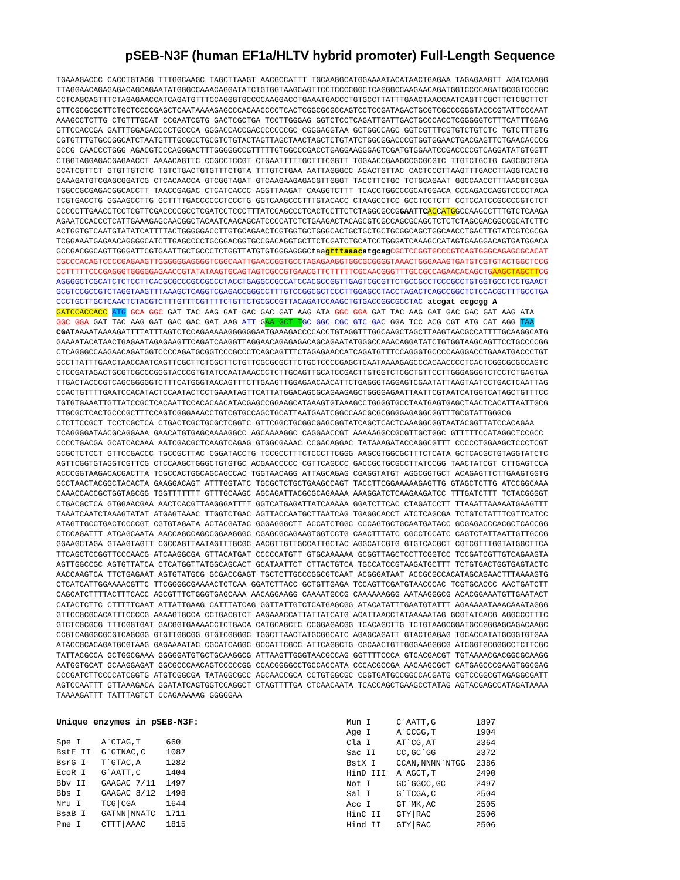pSEB-N3F (human EF1a/HLTV hybrid promoter) Full-Length Sequence
TGAAAGACCC CACCTGTAGG TTTGGCAAGC TAGCTTAAGT AACGCCATTT TGCAAGGCATGGAAAATACATAACTGAGAA TAGAGAAGTT AGATCAAGG
TTAGGAACAGAGAGACAGCAGAATATGGGCCAAACAGGATATCTGTGGTAAGCAGTTCCTCCCCGGCTCAGGGCCAAGAACAGATGGTCCCCAGATGCGGTCCCGC
CCTCAGCAGTTTCTAGAGAACCATCAGATGTTTCCAGGGTGCCCCAAGGACCTGAAATGACCCTGTGCCTTATTTGAACTAACCAATCAGTTCGCTTCTCGCTTCT
GTTCGCGCGCTTCTGCTCCCCGAGCTCAATAAAAGAGCCCACAACCCCTCACTCGGCGCGCCAGTCCTCCGATAGACTGCGTCGCCCGGGTACCCGTATTCCCAAT
AAAGCCTCTTG CTGTTTGCAT CCGAATCGTG GACTCGCTGA TCCTTGGGAG GGTCTCCTCAGATTGATTGACTGCCCACCTCGGGGGTCTTTCATTTGGAG
GTTCCACCGA GATTTGGAGACCCCTGCCCA GGGACCACCGACCCCCCCGC CGGGAGGTAA GCTGGCCAGC GGTCGTTTCGTGTCTGTCTC TGTCTTTGTG
CGTGTTTGTGCCGGCATCTAATGTTTGCGCCTGCGTCTGTACTAGTTAGCTAACTAGCTCTGTATCTGGCGGACCCGTGGTGGAACTGACGAGTTCTGAACACCCG
GCCG CAACCCTGGG AGACGTCCCAGGGACTTTGGGGGCCGTTTTTGTGGCCCGACCTGAGGAAGGGAGTCGATGTGGAATCCGACCCCGTCAGGATATGTGGTT
CTGGTAGGAGACGAGAACCT AAAACAGTTC CCGCCTCCGT CTGAATTTTTGCTTTCGGTT TGGAACCGAAGCCGCGCGTC TTGTCTGCTG CAGCGCTGCA
GCATCGTTCT GTGTTGTCTC TGTCTGACTGTGTTTCTGTA TTTGTCTGAA AATTAGGGCC AGACTGTTAC CACTCCCTTAAGTTTGACCTTAGGTCACTG
GAAAGATGTCGAGCGGATCG CTCACAACCA GTCGGTAGAT GTCAAGAAGAGACGTTGGGT TACCTTCTGC TCTGCAGAAT GGCCAACCTTTAACGTCGGA
TGGCCGCGAGACGGCACCTT TAACCGAGAC CTCATCACCC AGGTTAAGAT CAAGGTCTTT TCACCTGGCCCGCATGGACA CCCAGACCAGGTCCCCTACA
TCGTGACCTG GGAAGCCTTG GCTTTTGACCCCCCTCCCTG GGTCAAGCCCTTTGTACACC CTAAGCCTCC GCCTCCTCTT CCTCCATCCGCCCCGTCTCT
CCCCCTTGAACCTCCTCGTTCGACCCCGCCTCGATCCTCCCTTTATCCAGCCCTCACTCCTTCTCTAGGCGCCGGAATTC ACCATGGCCAAGCCTTTGTCTCAAGA
AGAATCCACCCTCATTGAAAGAGCAACGGCTACAATCAACAGCATCCCCATCTCTGAAGACTACAGCGTCGCCAGCGCAGCTCTCTCTAGCGACGGCCGCATCTTC
ACTGGTGTCAATGTATATCATTTTACTGGGGGACCTTGTGCAGAACTCGTGGTGCTGGGCACTGCTGCTGCTGCGGCAGCTGGCAACCTGACTTGTATCGTCGCGA
TCGGAAATGAGAACAGGGGCATCTTGAGCCCCTGCGGACGGTGCCGACAGGTGCTTCTCGATCTGCATCCTGGGATCAAAGCCATAGTGAAGGACAGTGATGGACA
GCCGACGGCAGTTGGGATTCGTGAATTGCTGCCCTCTGGTTATGTGTGGGAGGGCtaagtttaaac atgcag CGCTCCGGTGCCCGTCAGTGGGCAGAGCGCACAT
CGCCCACAGTCCCCGAGAAGTTGGGGGGAGGGGTCGGCAATTGAACCGGTGCCTAGAGAAGGTGGCGCGGGGTAAACTGGGAAAGTGATGTCGTGTACTGGCTCCG
CCTTTTTCCCGAGGGTGGGGGAGAACCGTATATAAGTGCAGTAGTCGCCGTGAACGTTCTTTTTCGCAACGGGTTTGCCGCCAGAACACAGCTGAAGCTAGCTTCG
AGGGGCTCGCATCTCTCCTTCACGCGCCCGCCGCCCTACCTGAGGCCGCCATCCACGCCGGTTGAGTCGCGTTCTGCCGCCTCCCGCCTGTGGTGCCTCCTGAACT
GCGTCCGCCGTCTAGGTAAGTTTAAAGCTCAGGTCGAGACCGGGCCTTTGTCCGGCGCTCCCTTGGAGCCTACCTAGACTCAGCCGGCTCTCCACGCTTTGCCTGA
CCCTGCTTGCTCAACTCTACGTCTTTGTTTCGTTTTCTGTTCTGCGCCGTTACAGATCCAAGCTGTGACCGGCGCCTAC atcgat ccgcgg A
GATCCACCACC ATG GCA GGC GAT TAC AAG GAT GAC GAC GAT AAG ATA GGC GGA GAT TAC AAG GAT GAC GAC GAT AAG ATA
GGC GGA GAT TAC AAG GAT GAC GAC GAT AAG ATT GAA GCT T GC GGC CGC GTC GAC GGA TCC ACG CGT ATG CAT AGG TAA
CGATAAAATAAAAGATTTTATTTAGTCTCCAGAAAAAGGGGGGAATGAAAGACCCCACCTGTAGGTTTGGCAAGCTAGCTTAAGTAACGCCATTTTGCAAGGCATG
GAAAATACATAACTGAGAATAGAGAAGTTCAGATCAAGGTTAGGAACAGAGAGACAGCAGAATATGGGCCAAACAGGATATCTGTGGTAAGCAGTTCCTGCCCCGG
CTCAGGGCCAAGAACAGATGGTCCCCAGATGCGGTCCCGCCCTCAGCAGTTTCTAGAGAACCATCAGATGTTTCCAGGGTGCCCCAAGGACCTGAAATGACCCTGT
GCCTTATTTGAACTAACCAATCAGTTCGCTTCTCGCTTCTGTTCGCGCGCTTCTGCTCCCCGAGCTCAATAAAAGAGCCCACAACCCCTCACTCGGCGCGCCAGTC
CTCCGATAGACTGCGTCGCCCGGGTACCCGTGTATCCAATAAACCCTCTTGCAGTTGCATCCGACTTGTGGTCTCGCTGTTCCTTGGGAGGGTCTCCTCTGAGTGA
TTGACTACCCGTCAGCGGGGGTCTTTCATGGGTAACAGTTTCTTGAAGTTGGAGAACAACATTCTGAGGGTAGGAGTCGAATATTAAGTAATCCTGACTCAATTAG
CCACTGTTTTGAATCCACATACTCCAATACTCCTGAAATAGTTCATTATGGACAGCGCAGAAGAGCTGGGGAGAATTAATTCGTAATCATGGTCATAGCTGTTTCC
TGTGTGAAATTGTTATCCGCTCACAATTCCACACAACATACGAGCCGGAAGCATAAAGTGTAAAGCCTGGGGTGCCTAATGAGTGAGCTAACTCACATTAATTGCG
TTGCGCTCACTGCCCGCTTTCCAGTCGGGAAACCTGTCGTGCCAGCTGCATTAATGAATCGGCCAACGCGCGGGGAGAGGCGGTTTGCGTATTGGGCG
CTCTTCCGCT TCCTCGCTCA CTGACTCGCTGCGCTCGGTC GTTCGGCTGCGGCGAGCGGTATCAGCTCACTCAAAGGCGGTAATACGGTTATCCACAGAA
TCAGGGGATAACGCAGGAAA GAACATGTGAGCAAAAGGCC AGCAAAAGGC CAGGAACCGT AAAAAGGCCGCGTTGCTGGC GTTTTTCCATAGGCTCCGCC
CCCCTGACGA GCATCACAAA AATCGACGCTCAAGTCAGAG GTGGCGAAAC CCGACAGGAC TATAAAGATACCAGGCGTTT CCCCCTGGAAGCTCCCTCGT
GCGCTCTCCT GTTCCGACCC TGCCGCTTAC CGGATACCTG TCCGCCTTTCTCCCTTCGGG AAGCGTGGCGCTTTCTCATA GCTCACGCTGTAGGTATCTC
AGTTCGGTGTAGGTCGTTCG CTCCAAGCTGGGCTGTGTGC ACGAACCCCC CGTTCAGCCC GACCGCTGCGCCTTATCCGG TAACTATCGT CTTGAGTCCA
ACCCGGTAAGACACGACTTA TCGCCACTGGCAGCAGCCAC TGGTAACAGG ATTAGCAGAG CGAGGTATGT AGGCGGTGCT ACAGAGTTCTTGAAGTGGTG
GCCTAACTACGGCTACACTA GAAGGACAGT ATTTGGTATC TGCGCTCTGCTGAAGCCAGT TACCTTCGGAAAAAGAGTTG GTAGCTCTTG ATCCGGCAAA
CAAACCACCGCTGGTAGCGG TGGTTTTTTT GTTTGCAAGC AGCAGATTACGCGCAGAAAA AAAGGATCTCAAGAAGATCC TTTGATCTTT TCTACGGGGT
CTGACGCTCA GTGGAACGAA AACTCACGTTAAGGGATTTT GGTCATGAGATTATCAAAAA GGATCTTCAC CTAGATCCTT TTAAATTAAAAATGAAGTTT
TAAATCAATCTAAAGTATAT ATGAGTAAAC TTGGTCTGAC AGTTACCAATGCTTAATCAG TGAGGCACCT ATCTCAGCGA TCTGTCTATTTCGTTCATCC
ATAGTTGCCTGACTCCCCGT CGTGTAGATA ACTACGATAC GGGAGGGCTT ACCATCTGGC CCCAGTGCTGCAATGATACC GCGAGACCCACGCTCACCGG
CTCCAGATTT ATCAGCAATA AACCAGCCAGCCGGAAGGGC CGAGCGCAGAAGTGGTCCTG CAACTTTATC CGCCTCCATC CAGTCTATTAATTGTTGCCG
GGAAGCTAGA GTAAGTAGTT CGCCAGTTAATAGTTTGCGC AACGTTGTTGCCATTGCTAC AGGCATCGTG GTGTCACGCT CGTCGTTTGGTATGGCTTCA
TTCAGCTCCGGTTCCCAACG ATCAAGGCGA GTTACATGAT CCCCCATGTT GTGCAAAAAA GCGGTTAGCTCCTTCGGTCC TCCGATCGTTGTCAGAAGTA
AGTTGGCCGC AGTGTTATCA CTCATGGTTATGGCAGCACT GCATAATTCT CTTACTGTCA TGCCATCCGTAAGATGCTTT TCTGTGACTGGTGAGTACTC
AACCAAGTCA TTCTGAGAAT AGTGTATGCG GCGACCGAGT TGCTCTTGCCCGGCGTCAAT ACGGGATAAT ACCGCGCCACATAGCAGAACTTTAAAAGTG
CTCATCATTGGAAAACGTTC TTCGGGGCGAAAACTCTCAA GGATCTTACC GCTGTTGAGA TCCAGTTCGATGTAACCCAC TCGTGCACCC AACTGATCTT
CAGCATCTTTTACTTTCACC AGCGTTTCTGGGTGAGCAAA AACAGGAAGG CAAAATGCCG CAAAAAAGGG AATAAGGGCG ACACGGAAATGTTGAATACT
CATACTCTTC CTTTTTCAAT ATTATTGAAG CATTTATCAG GGTTATTGTCTCATGAGCGG ATACATATTTGAATGTATTT AGAAAAATAAACAAATAGGG
GTTCCGCGCACATTTCCCCG AAAAGTGCCA CCTGACGTCT AAGAAACCATTATTATCATG ACATTAACCTATAAAAATAG GCGTATCACG AGGCCCTTTC
GTCTCGCGCG TTTCGGTGAT GACGGTGAAAACCTCTGACA CATGCAGCTC CCGGAGACGG TCACAGCTTG TCTGTAAGCGGATGCCGGGAGCAGACAAGC
CCGTCAGGGCGCGTCAGCGG GTGTTGGCGG GTGTCGGGGC TGGCTTAACTATGCGGCATC AGAGCAGATT GTACTGAGAG TGCACCATATGCGGTGTGAA
ATACCGCACAGATGCGTAAG GAGAAAATAC CGCATCAGGC GCCATTCGCC ATTCAGGCTG CGCAACTGTTGGGAAGGGCG ATCGGTGCGGGCCTCTTCGC
TATTACGCCA GCTGGCGAAA GGGGGATGTGCTGCAAGGCG ATTAAGTTGGGTAACGCCAG GGTTTTCCCA GTCACGACGT TGTAAAACGACGGCGCAAGG
AATGGTGCAT GCAAGGAGAT GGCGCCCAACAGTCCCCCGG CCACGGGGCCTGCCACCATA CCCACGCCGA AACAAGCGCT CATGAGCCCGAAGTGGCGAG
CCCGATCTTCCCCATCGGTG ATGTCGGCGA TATAGGCGCC AGCAACCGCA CCTGTGGCGC CGGTGATGCCGGCCACGATG CGTCCGGCGTAGAGGCGATT
AGTCCAATTT GTTAAAGACA GGATATCAGTGGTCCAGGCT CTAGTTTTGA CTCAACAATA TCACCAGCTGAAGCCTATAG AGTACGAGCCATAGATAAAA
TAAAAGATTT TATTTAGTCT CCAGAAAAAG GGGGGAA
Unique enzymes in pSEB-N3F:
| Spe I | A`CTAG,T | 660 |
| BstE II | G`GTNAC,C | 1087 |
| BsrG I | T`GTAC,A | 1282 |
| EcoR I | G`AATT,C | 1404 |
| Bbv II | GAAGAC 7/11 | 1497 |
| Bbs I | GAAGAC 8/12 | 1498 |
| Nru I | TCG/CGA | 1644 |
| BsaB I | GATNN/NNATC | 1711 |
| Pme I | CTTT/AAAC | 1815 |
| Mun I | C`AATT,G | 1897 |
| Age I | A`CCGG,T | 1904 |
| Cla I | AT`CG,AT | 2364 |
| Sac II | CC,GC`GG | 2372 |
| BstX I | CCAN,NNNN`NTGG | 2386 |
| HinD III | A`AGCT,T | 2490 |
| Not I | GC`GGCC,GC | 2497 |
| Sal I | G`TCGA,C | 2504 |
| Acc I | GT`MK,AC | 2505 |
| HinC II | GTY/RAC | 2506 |
| Hind II | GTY/RAC | 2506 |